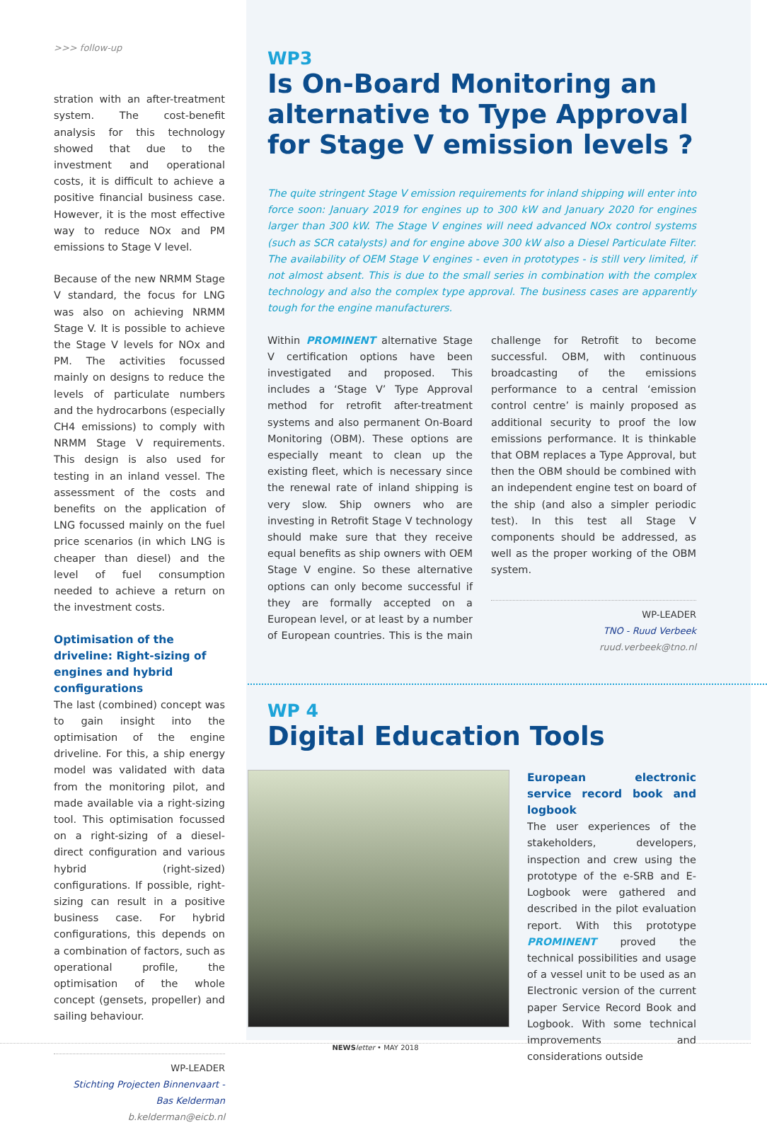>>> follow-up
stration with an after-treatment system. The cost-benefit analysis for this technology showed that due to the investment and operational costs, it is difficult to achieve a positive financial business case. However, it is the most effective way to reduce NOx and PM emissions to Stage V level.
Because of the new NRMM Stage V standard, the focus for LNG was also on achieving NRMM Stage V. It is possible to achieve the Stage V levels for NOx and PM. The activities focussed mainly on designs to reduce the levels of particulate numbers and the hydrocarbons (especially CH4 emissions) to comply with NRMM Stage V requirements. This design is also used for testing in an inland vessel. The assessment of the costs and benefits on the application of LNG focussed mainly on the fuel price scenarios (in which LNG is cheaper than diesel) and the level of fuel consumption needed to achieve a return on the investment costs.
Optimisation of the driveline: Right-sizing of engines and hybrid configurations
The last (combined) concept was to gain insight into the optimisation of the engine driveline. For this, a ship energy model was validated with data from the monitoring pilot, and made available via a right-sizing tool. This optimisation focussed on a right-sizing of a diesel-direct configuration and various hybrid (right-sized) configurations. If possible, right-sizing can result in a positive business case. For hybrid configurations, this depends on a combination of factors, such as operational profile, the optimisation of the whole concept (gensets, propeller) and sailing behaviour.
WP-LEADER
Stichting Projecten Binnenvaart - Bas Kelderman
b.kelderman@eicb.nl
WP3
Is On-Board Monitoring an alternative to Type Approval for Stage V emission levels ?
The quite stringent Stage V emission requirements for inland shipping will enter into force soon: January 2019 for engines up to 300 kW and January 2020 for engines larger than 300 kW. The Stage V engines will need advanced NOx control systems (such as SCR catalysts) and for engine above 300 kW also a Diesel Particulate Filter. The availability of OEM Stage V engines - even in prototypes - is still very limited, if not almost absent. This is due to the small series in combination with the complex technology and also the complex type approval. The business cases are apparently tough for the engine manufacturers.
Within PROMINENT alternative Stage V certification options have been investigated and proposed. This includes a ‘Stage V’ Type Approval method for retrofit after-treatment systems and also permanent On-Board Monitoring (OBM). These options are especially meant to clean up the existing fleet, which is necessary since the renewal rate of inland shipping is very slow. Ship owners who are investing in Retrofit Stage V technology should make sure that they receive equal benefits as ship owners with OEM Stage V engine. So these alternative options can only become successful if they are formally accepted on a European level, or at least by a number of European countries. This is the main challenge for Retrofit to become successful. OBM, with continuous broadcasting of the emissions performance to a central ‘emission control centre’ is mainly proposed as additional security to proof the low emissions performance. It is thinkable that OBM replaces a Type Approval, but then the OBM should be combined with an independent engine test on board of the ship (and also a simpler periodic test). In this test all Stage V components should be addressed, as well as the proper working of the OBM system.
WP-LEADER
TNO - Ruud Verbeek
ruud.verbeek@tno.nl
WP 4
Digital Education Tools
European electronic service record book and logbook
The user experiences of the stakeholders, developers, inspection and crew using the prototype of the e-SRB and E-Logbook were gathered and described in the pilot evaluation report. With this prototype PROMINENT proved the technical possibilities and usage of a vessel unit to be used as an Electronic version of the current paper Service Record Book and Logbook. With some technical improvements and considerations outside
NEWS letter • MAY 2018